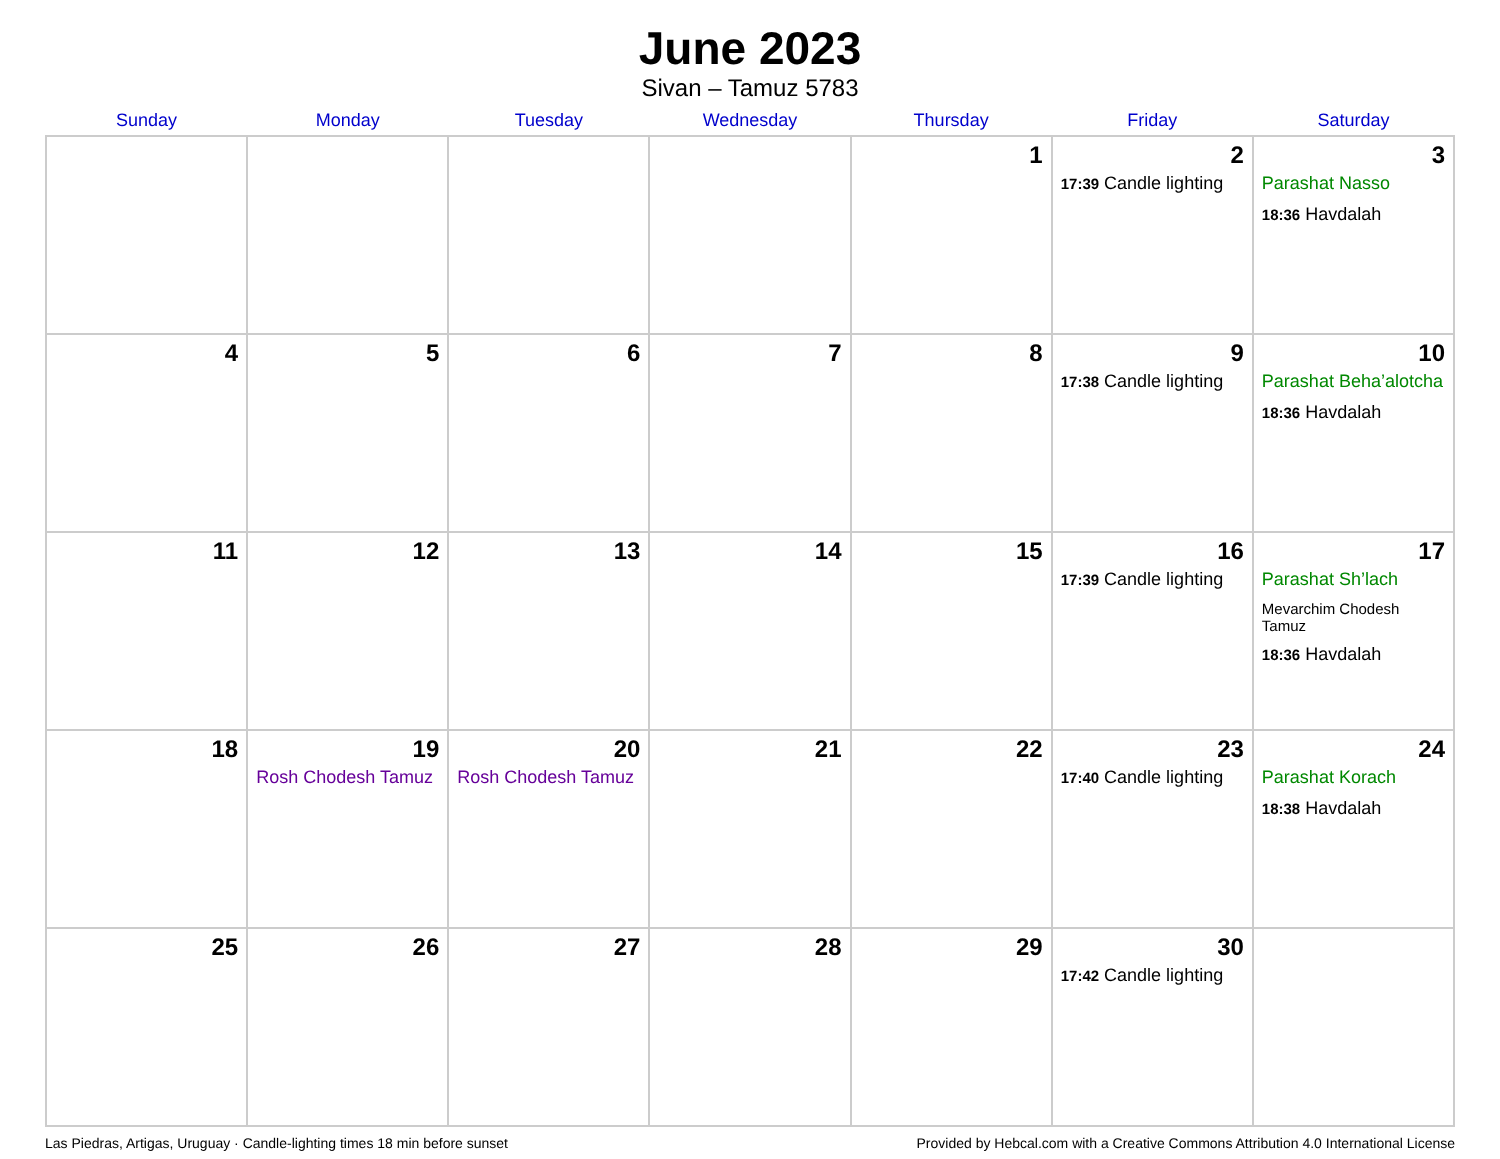June 2023
Sivan – Tamuz 5783
| Sunday | Monday | Tuesday | Wednesday | Thursday | Friday | Saturday |
| --- | --- | --- | --- | --- | --- | --- |
| | | | | 1 | 2 17:39 Candle lighting | 3 Parashat Nasso 18:36 Havdalah |
| 4 | 5 | 6 | 7 | 8 | 9 17:38 Candle lighting | 10 Parashat Beha’alotcha 18:36 Havdalah |
| 11 | 12 | 13 | 14 | 15 | 16 17:39 Candle lighting | 17 Parashat Sh’lach Mevarchim Chodesh Tamuz 18:36 Havdalah |
| 18 | 19 Rosh Chodesh Tamuz | 20 Rosh Chodesh Tamuz | 21 | 22 | 23 17:40 Candle lighting | 24 Parashat Korach 18:38 Havdalah |
| 25 | 26 | 27 | 28 | 29 | 30 17:42 Candle lighting | |
Las Piedras, Artigas, Uruguay · Candle-lighting times 18 min before sunset Provided by Hebcal.com with a Creative Commons Attribution 4.0 International License